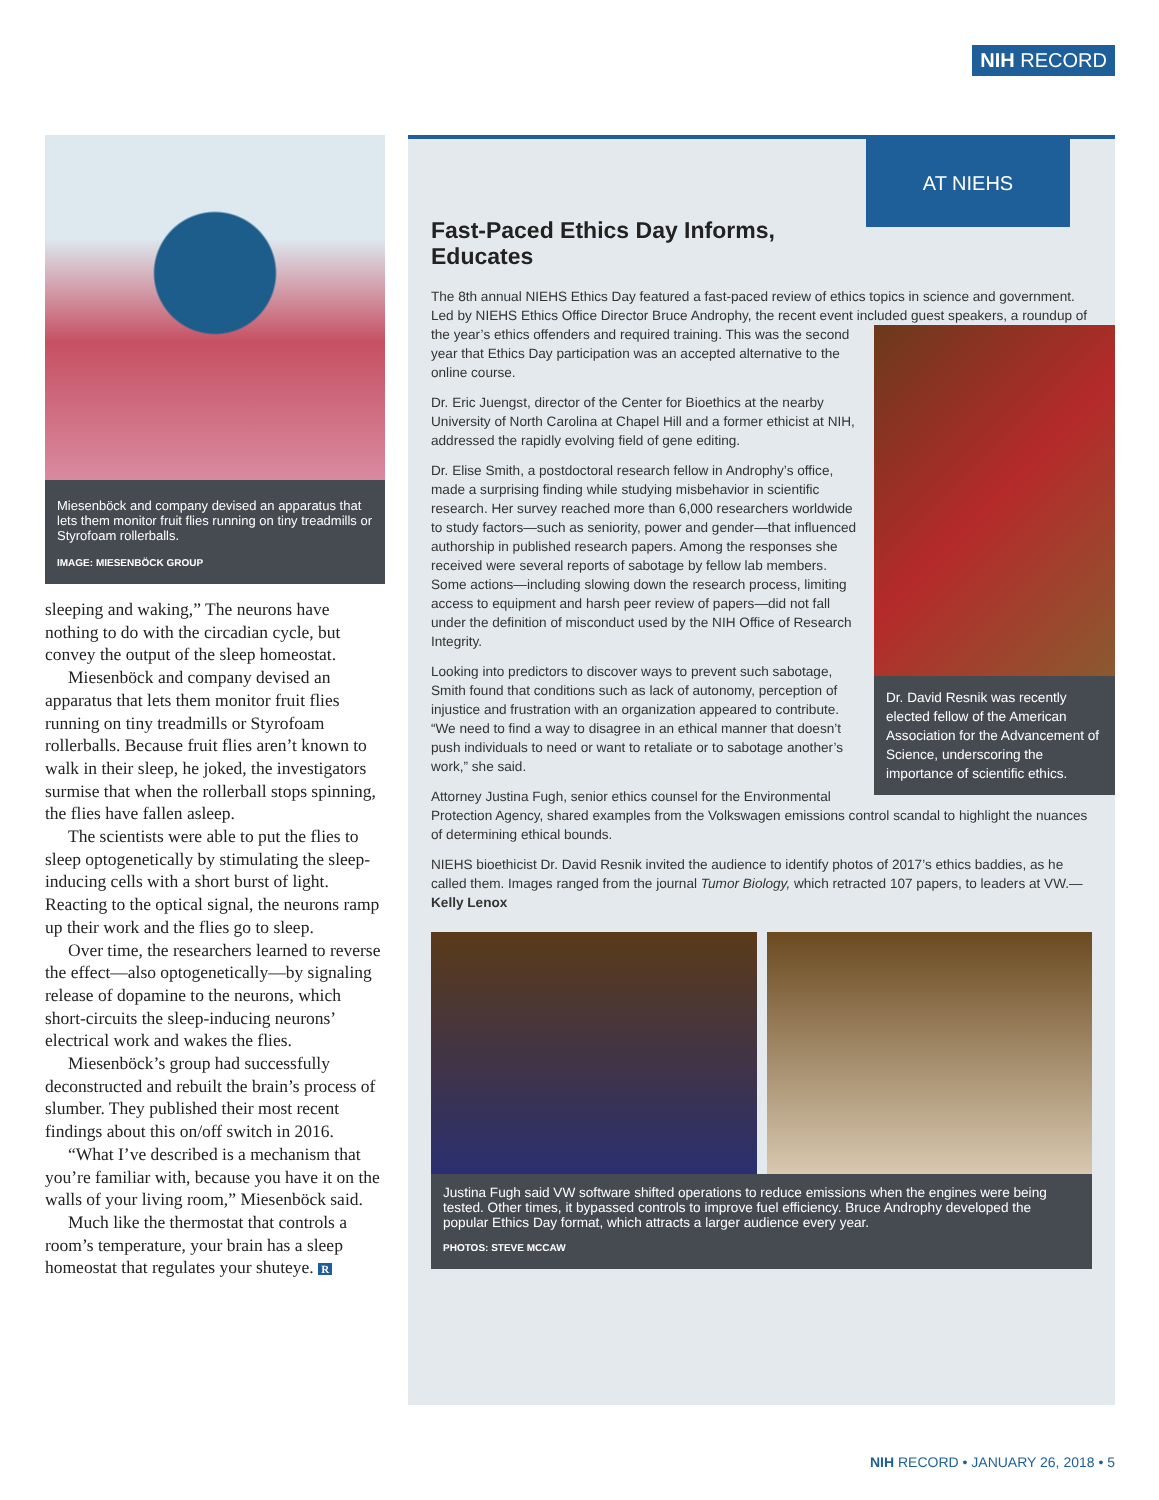NIH RECORD
Miesenböck and company devised an apparatus that lets them monitor fruit flies running on tiny treadmills or Styrofoam rollerballs.
IMAGE: MIESENBÖCK GROUP
sleeping and waking,” The neurons have nothing to do with the circadian cycle, but convey the output of the sleep homeostat.
Miesenböck and company devised an apparatus that lets them monitor fruit flies running on tiny treadmills or Styrofoam rollerballs. Because fruit flies aren’t known to walk in their sleep, he joked, the investigators surmise that when the rollerball stops spinning, the flies have fallen asleep.
The scientists were able to put the flies to sleep optogenetically by stimulating the sleep-inducing cells with a short burst of light. Reacting to the optical signal, the neurons ramp up their work and the flies go to sleep.
Over time, the researchers learned to reverse the effect—also optogenetically—by signaling release of dopamine to the neurons, which short-circuits the sleep-inducing neurons’ electrical work and wakes the flies.
Miesenböck’s group had successfully deconstructed and rebuilt the brain’s process of slumber. They published their most recent findings about this on/off switch in 2016.
“What I’ve described is a mechanism that you’re familiar with, because you have it on the walls of your living room,” Miesenböck said.
Much like the thermostat that controls a room’s temperature, your brain has a sleep homeostat that regulates your shuteye. R
AT NIEHS
Fast-Paced Ethics Day Informs, Educates
The 8th annual NIEHS Ethics Day featured a fast-paced review of ethics topics in science and government. Led by NIEHS Ethics Office Director Bruce Androphy, the recent event included Dr. David Resnik was recently elected fellow of the American Association for the Advancement of Science, underscoring the importance of scientific ethics. guest speakers, a roundup of the year’s ethics offenders and required training. This was the second year that Ethics Day participation was an accepted alternative to the online course.
Dr. Eric Juengst, director of the Center for Bioethics at the nearby University of North Carolina at Chapel Hill and a former ethicist at NIH, addressed the rapidly evolving field of gene editing.
Dr. Elise Smith, a postdoctoral research fellow in Androphy’s office, made a surprising finding while studying misbehavior in scientific research. Her survey reached more than 6,000 researchers worldwide to study factors—such as seniority, power and gender—that influenced authorship in published research papers. Among the responses she received were several reports of sabotage by fellow lab members. Some actions—including slowing down the research process, limiting access to equipment and harsh peer review of papers—did not fall under the definition of misconduct used by the NIH Office of Research Integrity.
Looking into predictors to discover ways to prevent such sabotage, Smith found that conditions such as lack of autonomy, perception of injustice and frustration with an organization appeared to contribute. “We need to find a way to disagree in an ethical manner that doesn’t push individuals to need or want to retaliate or to sabotage another’s work,” she said.
Attorney Justina Fugh, senior ethics counsel for the Environmental Protection Agency, shared examples from the Volkswagen emissions control scandal to highlight the nuances of determining ethical bounds.
NIEHS bioethicist Dr. David Resnik invited the audience to identify photos of 2017’s ethics baddies, as he called them. Images ranged from the journal Tumor Biology, which retracted 107 papers, to leaders at VW.—Kelly Lenox
Justina Fugh said VW software shifted operations to reduce emissions when the engines were being tested. Other times, it bypassed controls to improve fuel efficiency. Bruce Androphy developed the popular Ethics Day format, which attracts a larger audience every year.
PHOTOS: STEVE MCCAW
NIH RECORD • JANUARY 26, 2018 • 5